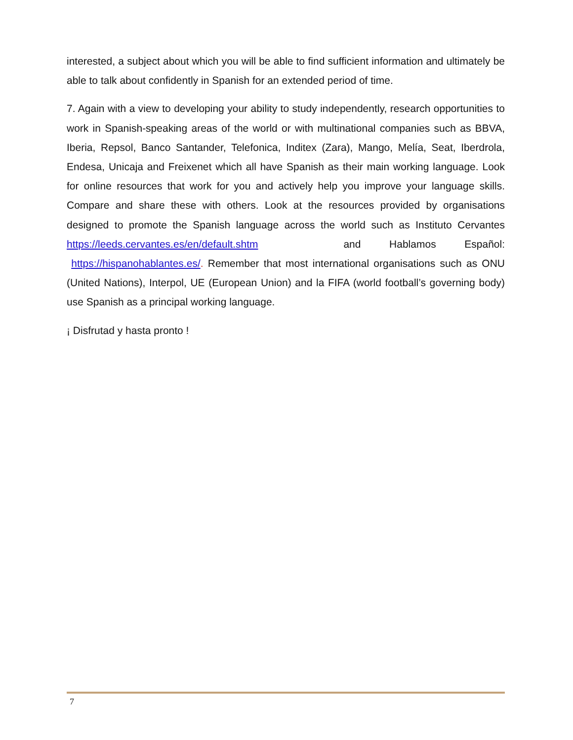interested, a subject about which you will be able to find sufficient information and ultimately be able to talk about confidently in Spanish for an extended period of time.
7. Again with a view to developing your ability to study independently, research opportunities to work in Spanish-speaking areas of the world or with multinational companies such as BBVA, Iberia, Repsol, Banco Santander, Telefonica, Inditex (Zara), Mango, Melía, Seat, Iberdrola, Endesa, Unicaja and Freixenet which all have Spanish as their main working language. Look for online resources that work for you and actively help you improve your language skills. Compare and share these with others. Look at the resources provided by organisations designed to promote the Spanish language across the world such as Instituto Cervantes https://leeds.cervantes.es/en/default.shtm and Hablamos Español: https://hispanohablantes.es/. Remember that most international organisations such as ONU (United Nations), Interpol, UE (European Union) and la FIFA (world football’s governing body) use Spanish as a principal working language.
¡ Disfrutad y hasta pronto !
7